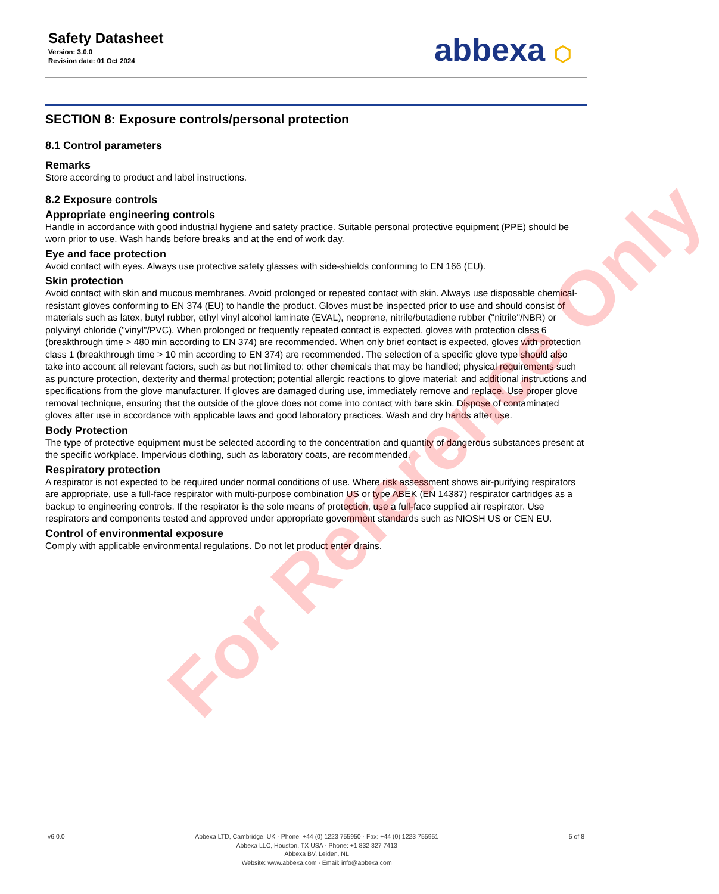Safety Datasheet
Version: 3.0.0
Revision date: 01 Oct 2024
abbexa ⬡
SECTION 8: Exposure controls/personal protection
8.1 Control parameters
Remarks
Store according to product and label instructions.
8.2 Exposure controls
Appropriate engineering controls
Handle in accordance with good industrial hygiene and safety practice. Suitable personal protective equipment (PPE) should be worn prior to use. Wash hands before breaks and at the end of work day.
Eye and face protection
Avoid contact with eyes. Always use protective safety glasses with side-shields conforming to EN 166 (EU).
Skin protection
Avoid contact with skin and mucous membranes. Avoid prolonged or repeated contact with skin. Always use disposable chemical-resistant gloves conforming to EN 374 (EU) to handle the product. Gloves must be inspected prior to use and should consist of materials such as latex, butyl rubber, ethyl vinyl alcohol laminate (EVAL), neoprene, nitrile/butadiene rubber ("nitrile"/NBR) or polyvinyl chloride ("vinyl"/PVC). When prolonged or frequently repeated contact is expected, gloves with protection class 6 (breakthrough time > 480 min according to EN 374) are recommended. When only brief contact is expected, gloves with protection class 1 (breakthrough time > 10 min according to EN 374) are recommended. The selection of a specific glove type should also take into account all relevant factors, such as but not limited to: other chemicals that may be handled; physical requirements such as puncture protection, dexterity and thermal protection; potential allergic reactions to glove material; and additional instructions and specifications from the glove manufacturer. If gloves are damaged during use, immediately remove and replace. Use proper glove removal technique, ensuring that the outside of the glove does not come into contact with bare skin. Dispose of contaminated gloves after use in accordance with applicable laws and good laboratory practices. Wash and dry hands after use.
Body Protection
The type of protective equipment must be selected according to the concentration and quantity of dangerous substances present at the specific workplace. Impervious clothing, such as laboratory coats, are recommended.
Respiratory protection
A respirator is not expected to be required under normal conditions of use. Where risk assessment shows air-purifying respirators are appropriate, use a full-face respirator with multi-purpose combination US or type ABEK (EN 14387) respirator cartridges as a backup to engineering controls. If the respirator is the sole means of protection, use a full-face supplied air respirator. Use respirators and components tested and approved under appropriate government standards such as NIOSH US or CEN EU.
Control of environmental exposure
Comply with applicable environmental regulations. Do not let product enter drains.
v6.0.0 Abbexa LTD, Cambridge, UK · Phone: +44 (0) 1223 755950 · Fax: +44 (0) 1223 755951
Abbexa LLC, Houston, TX USA · Phone: +1 832 327 7413
Abbexa BV, Leiden, NL
Website: www.abbexa.com · Email: info@abbexa.com
5 of 8
For Reference Only